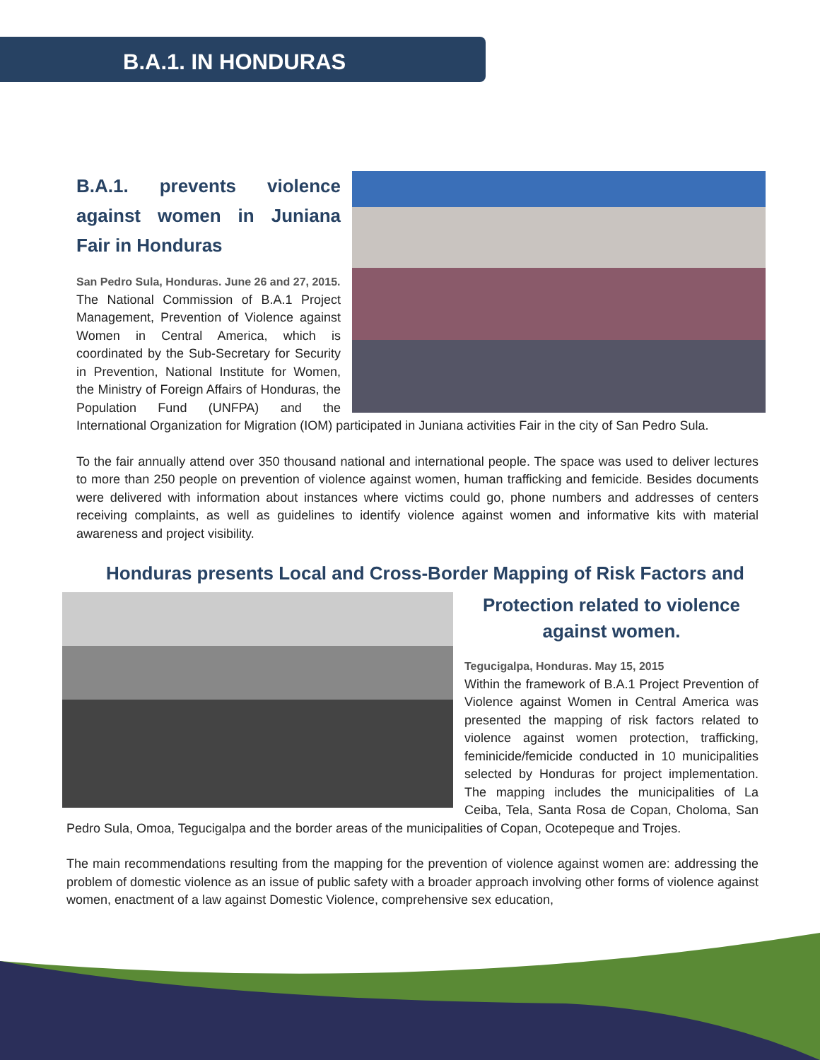B.A.1. IN HONDURAS
B.A.1. prevents violence against women in Juniana Fair in Honduras
San Pedro Sula, Honduras. June 26 and 27, 2015.
The National Commission of B.A.1 Project Management, Prevention of Violence against Women in Central America, which is coordinated by the Sub-Secretary for Security in Prevention, National Institute for Women, the Ministry of Foreign Affairs of Honduras, the Population Fund (UNFPA) and the International Organization for Migration (IOM) participated in Juniana activities Fair in the city of San Pedro Sula.
To the fair annually attend over 350 thousand national and international people. The space was used to deliver lectures to more than 250 people on prevention of violence against women, human trafficking and femicide. Besides documents were delivered with information about instances where victims could go, phone numbers and addresses of centers receiving complaints, as well as guidelines to identify violence against women and informative kits with material awareness and project visibility.
Honduras presents Local and Cross-Border Mapping of Risk Factors and
Protection related to violence against women.
Tegucigalpa, Honduras. May 15, 2015
Within the framework of B.A.1 Project Prevention of Violence against Women in Central America was presented the mapping of risk factors related to violence against women protection, trafficking, feminicide/femicide conducted in 10 municipalities selected by Honduras for project implementation. The mapping includes the municipalities of La Ceiba, Tela, Santa Rosa de Copan, Choloma, San Pedro Sula, Omoa, Tegucigalpa and the border areas of the municipalities of Copan, Ocotepeque and Trojes.
The main recommendations resulting from the mapping for the prevention of violence against women are: addressing the problem of domestic violence as an issue of public safety with a broader approach involving other forms of violence against women, enactment of a law against Domestic Violence, comprehensive sex education,